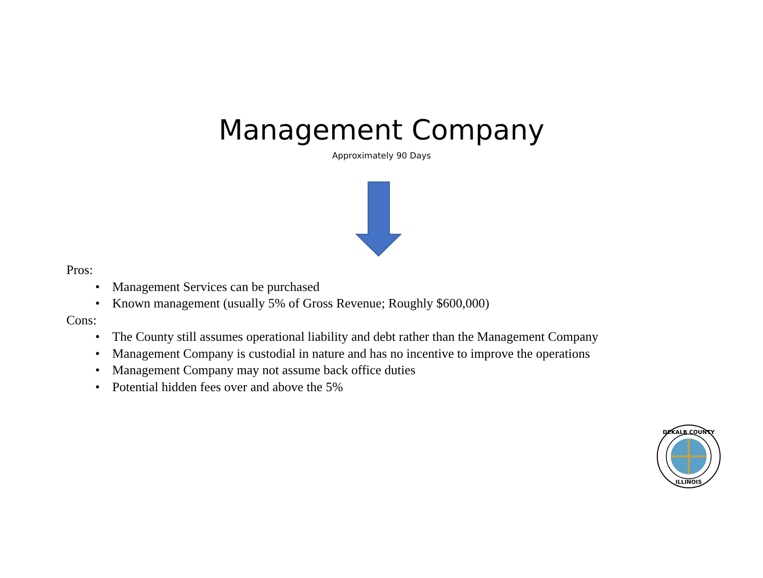Management Company
Approximately 90 Days
Pros:
• Management Services can be purchased
• Known management (usually 5% of Gross Revenue; Roughly $600,000)
Cons:
• The County still assumes operational liability and debt rather than the Management Company
• Management Company is custodial in nature and has no incentive to improve the operations
• Management Company may not assume back office duties
• Potential hidden fees over and above the 5%
DEKALB COUNTY
ILLINOIS